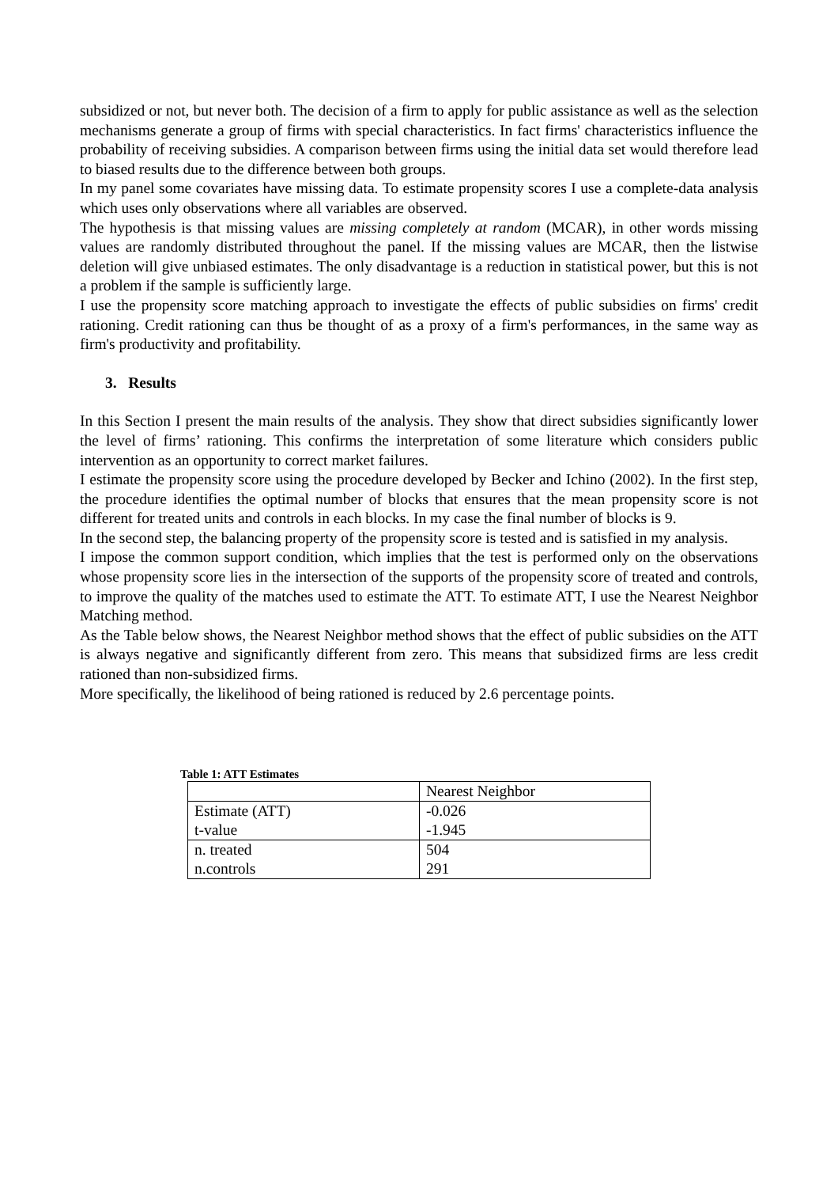subsidized or not, but never both. The decision of a firm to apply for public assistance as well as the selection mechanisms generate a group of firms with special characteristics. In fact firms' characteristics influence the probability of receiving subsidies. A comparison between firms using the initial data set would therefore lead to biased results due to the difference between both groups.
In my panel some covariates have missing data. To estimate propensity scores I use a complete-data analysis which uses only observations where all variables are observed.
The hypothesis is that missing values are missing completely at random (MCAR), in other words missing values are randomly distributed throughout the panel. If the missing values are MCAR, then the listwise deletion will give unbiased estimates. The only disadvantage is a reduction in statistical power, but this is not a problem if the sample is sufficiently large.
I use the propensity score matching approach to investigate the effects of public subsidies on firms' credit rationing. Credit rationing can thus be thought of as a proxy of a firm's performances, in the same way as firm's productivity and profitability.
3. Results
In this Section I present the main results of the analysis. They show that direct subsidies significantly lower the level of firms’ rationing. This confirms the interpretation of some literature which considers public intervention as an opportunity to correct market failures.
I estimate the propensity score using the procedure developed by Becker and Ichino (2002). In the first step, the procedure identifies the optimal number of blocks that ensures that the mean propensity score is not different for treated units and controls in each blocks. In my case the final number of blocks is 9.
In the second step, the balancing property of the propensity score is tested and is satisfied in my analysis.
I impose the common support condition, which implies that the test is performed only on the observations whose propensity score lies in the intersection of the supports of the propensity score of treated and controls, to improve the quality of the matches used to estimate the ATT. To estimate ATT, I use the Nearest Neighbor Matching method.
As the Table below shows, the Nearest Neighbor method shows that the effect of public subsidies on the ATT is always negative and significantly different from zero. This means that subsidized firms are less credit rationed than non-subsidized firms.
More specifically, the likelihood of being rationed is reduced by 2.6 percentage points.
Table 1: ATT Estimates
| | Nearest Neighbor |
| Estimate (ATT) | -0.026 |
| t-value | -1.945 |
| n. treated | 504 |
| n.controls | 291 |